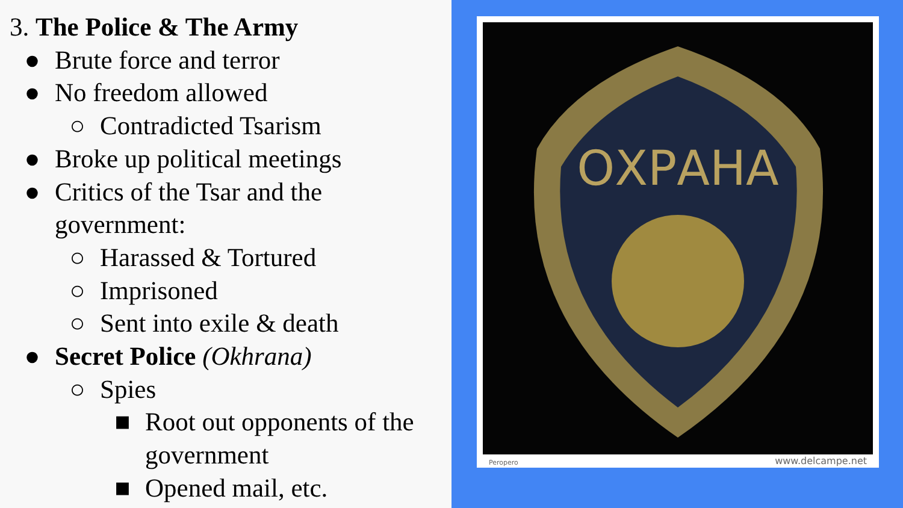3. The Police & The Army
● Brute force and terror
● No freedom allowed
○ Contradicted Tsarism
● Broke up political meetings
● Critics of the Tsar and the
government:
○ Harassed & Tortured
○ Imprisoned
○ Sent into exile & death
● Secret Police (Okhrana)
○ Spies
■ Root out opponents of the
government
■ Opened mail, etc.
ОХРАНА
Peropero www.delcampe.net